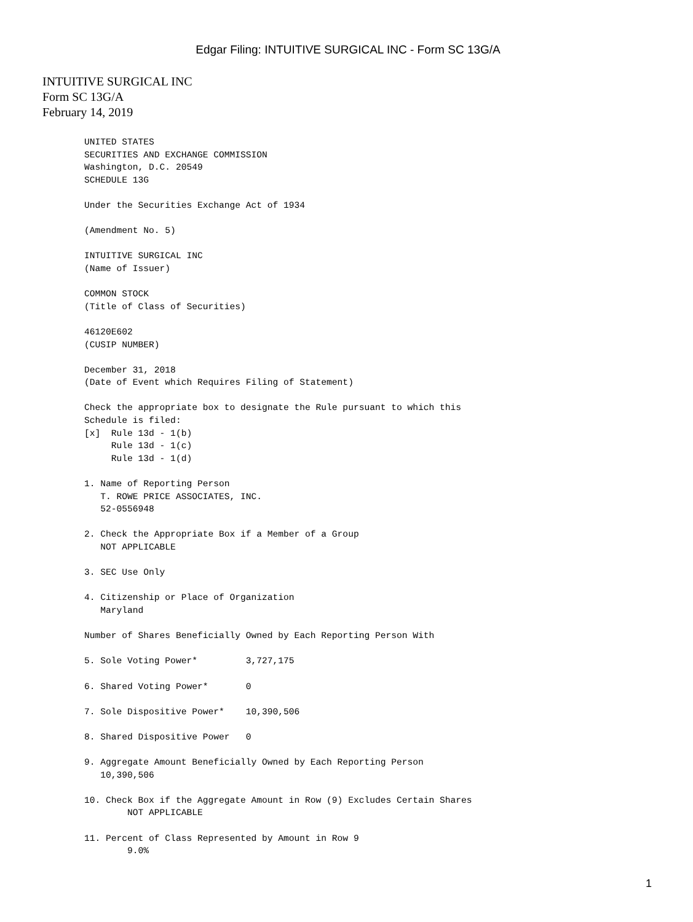Edgar Filing: INTUITIVE SURGICAL INC - Form SC 13G/A
INTUITIVE SURGICAL INC
Form SC 13G/A
February 14, 2019
UNITED STATES
SECURITIES AND EXCHANGE COMMISSION
Washington, D.C. 20549
SCHEDULE 13G

Under the Securities Exchange Act of 1934

(Amendment No. 5)

INTUITIVE SURGICAL INC
(Name of Issuer)

COMMON STOCK
(Title of Class of Securities)

46120E602
(CUSIP NUMBER)

December 31, 2018
(Date of Event which Requires Filing of Statement)

Check the appropriate box to designate the Rule pursuant to which this
Schedule is filed:
[x]  Rule 13d - 1(b)
     Rule 13d - 1(c)
     Rule 13d - 1(d)

1. Name of Reporting Person
   T. ROWE PRICE ASSOCIATES, INC.
   52-0556948

2. Check the Appropriate Box if a Member of a Group
   NOT APPLICABLE

3. SEC Use Only

4. Citizenship or Place of Organization
   Maryland

Number of Shares Beneficially Owned by Each Reporting Person With

5. Sole Voting Power*         3,727,175

6. Shared Voting Power*       0

7. Sole Dispositive Power*    10,390,506

8. Shared Dispositive Power   0

9. Aggregate Amount Beneficially Owned by Each Reporting Person
   10,390,506

10. Check Box if the Aggregate Amount in Row (9) Excludes Certain Shares
        NOT APPLICABLE

11. Percent of Class Represented by Amount in Row 9
        9.0%
1